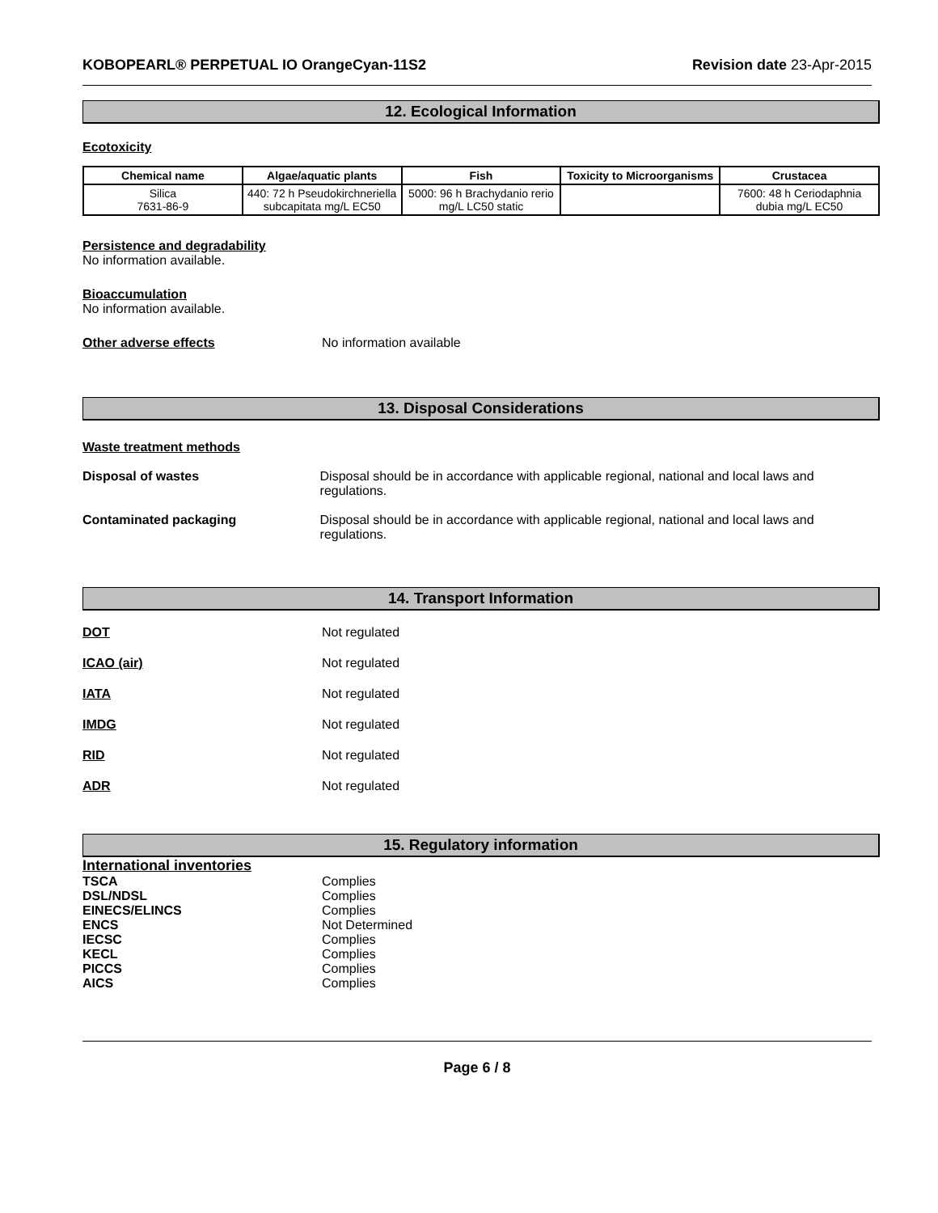KOBOPEARL® PERPETUAL IO OrangeCyan-11S2 Revision date 23-Apr-2015
12. Ecological Information
Ecotoxicity
| Chemical name | Algae/aquatic plants | Fish | Toxicity to Microorganisms | Crustacea |
| --- | --- | --- | --- | --- |
| Silica 7631-86-9 | 440: 72 h Pseudokirchneriella subcapitata mg/L EC50 | 5000: 96 h Brachydanio rerio mg/L LC50 static | | 7600: 48 h Ceriodaphnia dubia mg/L EC50 |
Persistence and degradability
No information available.
Bioaccumulation
No information available.
Other adverse effects No information available
13. Disposal Considerations
Waste treatment methods
Disposal of wastes Disposal should be in accordance with applicable regional, national and local laws and regulations.
Contaminated packaging Disposal should be in accordance with applicable regional, national and local laws and regulations.
14. Transport Information
DOT Not regulated
ICAO (air) Not regulated
IATA Not regulated
IMDG Not regulated
RID Not regulated
ADR Not regulated
15. Regulatory information
International inventories
TSCA Complies
DSL/NDSL Complies
EINECS/ELINCS Complies
ENCS Not Determined
IECSC Complies
KECL Complies
PICCS Complies
AICS Complies
Page 6 / 8